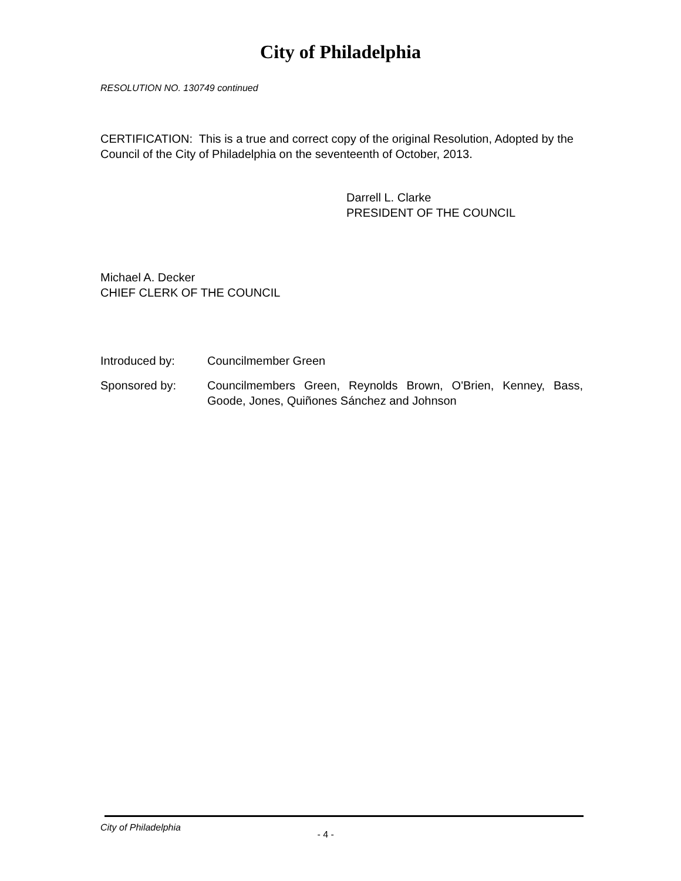City of Philadelphia
RESOLUTION NO. 130749 continued
CERTIFICATION: This is a true and correct copy of the original Resolution, Adopted by the Council of the City of Philadelphia on the seventeenth of October, 2013.
Darrell L. Clarke
PRESIDENT OF THE COUNCIL
Michael A. Decker
CHIEF CLERK OF THE COUNCIL
Introduced by: Councilmember Green
Sponsored by: Councilmembers Green, Reynolds Brown, O'Brien, Kenney, Bass, Goode, Jones, Quiñones Sánchez and Johnson
City of Philadelphia - 4 -